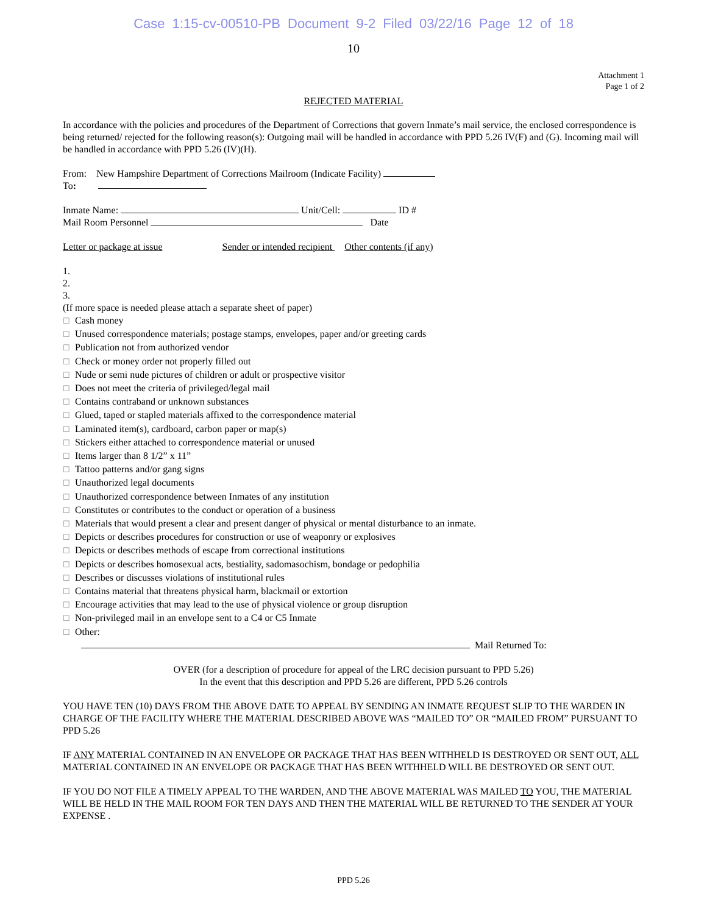Case 1:15-cv-00510-PB Document 9-2 Filed 03/22/16 Page 12 of 18
10
Attachment 1
Page 1 of 2
REJECTED MATERIAL
In accordance with the policies and procedures of the Department of Corrections that govern Inmate’s mail service, the enclosed correspondence is being returned/ rejected for the following reason(s): Outgoing mail will be handled in accordance with PPD 5.26 IV(F) and (G). Incoming mail will be handled in accordance with PPD 5.26 (IV)(H).
From: New Hampshire Department of Corrections Mailroom (Indicate Facility)
To:
Inmate Name: Unit/Cell: ID #
Mail Room Personnel Date
Letter or package at issue Sender or intended recipient Other contents (if any)
1.
2.
3.
(If more space is needed please attach a separate sheet of paper)
☐ Cash money
☐ Unused correspondence materials; postage stamps, envelopes, paper and/or greeting cards
☐ Publication not from authorized vendor
☐ Check or money order not properly filled out
☐ Nude or semi nude pictures of children or adult or prospective visitor
☐ Does not meet the criteria of privileged/legal mail
☐ Contains contraband or unknown substances
☐ Glued, taped or stapled materials affixed to the correspondence material
☐ Laminated item(s), cardboard, carbon paper or map(s)
☐ Stickers either attached to correspondence material or unused
☐ Items larger than 8 1/2” x 11”
☐ Tattoo patterns and/or gang signs
☐ Unauthorized legal documents
☐ Unauthorized correspondence between Inmates of any institution
☐ Constitutes or contributes to the conduct or operation of a business
☐ Materials that would present a clear and present danger of physical or mental disturbance to an inmate.
☐ Depicts or describes procedures for construction or use of weaponry or explosives
☐ Depicts or describes methods of escape from correctional institutions
☐ Depicts or describes homosexual acts, bestiality, sadomasochism, bondage or pedophilia
☐ Describes or discusses violations of institutional rules
☐ Contains material that threatens physical harm, blackmail or extortion
☐ Encourage activities that may lead to the use of physical violence or group disruption
☐ Non-privileged mail in an envelope sent to a C4 or C5 Inmate
☐ Other:
Mail Returned To:
OVER (for a description of procedure for appeal of the LRC decision pursuant to PPD 5.26)
In the event that this description and PPD 5.26 are different, PPD 5.26 controls
YOU HAVE TEN (10) DAYS FROM THE ABOVE DATE TO APPEAL BY SENDING AN INMATE REQUEST SLIP TO THE WARDEN IN CHARGE OF THE FACILITY WHERE THE MATERIAL DESCRIBED ABOVE WAS “MAILED TO” OR “MAILED FROM” PURSUANT TO PPD 5.26
IF ANY MATERIAL CONTAINED IN AN ENVELOPE OR PACKAGE THAT HAS BEEN WITHHELD IS DESTROYED OR SENT OUT, ALL MATERIAL CONTAINED IN AN ENVELOPE OR PACKAGE THAT HAS BEEN WITHHELD WILL BE DESTROYED OR SENT OUT.
IF YOU DO NOT FILE A TIMELY APPEAL TO THE WARDEN, AND THE ABOVE MATERIAL WAS MAILED TO YOU, THE MATERIAL WILL BE HELD IN THE MAIL ROOM FOR TEN DAYS AND THEN THE MATERIAL WILL BE RETURNED TO THE SENDER AT YOUR EXPENSE .
PPD 5.26